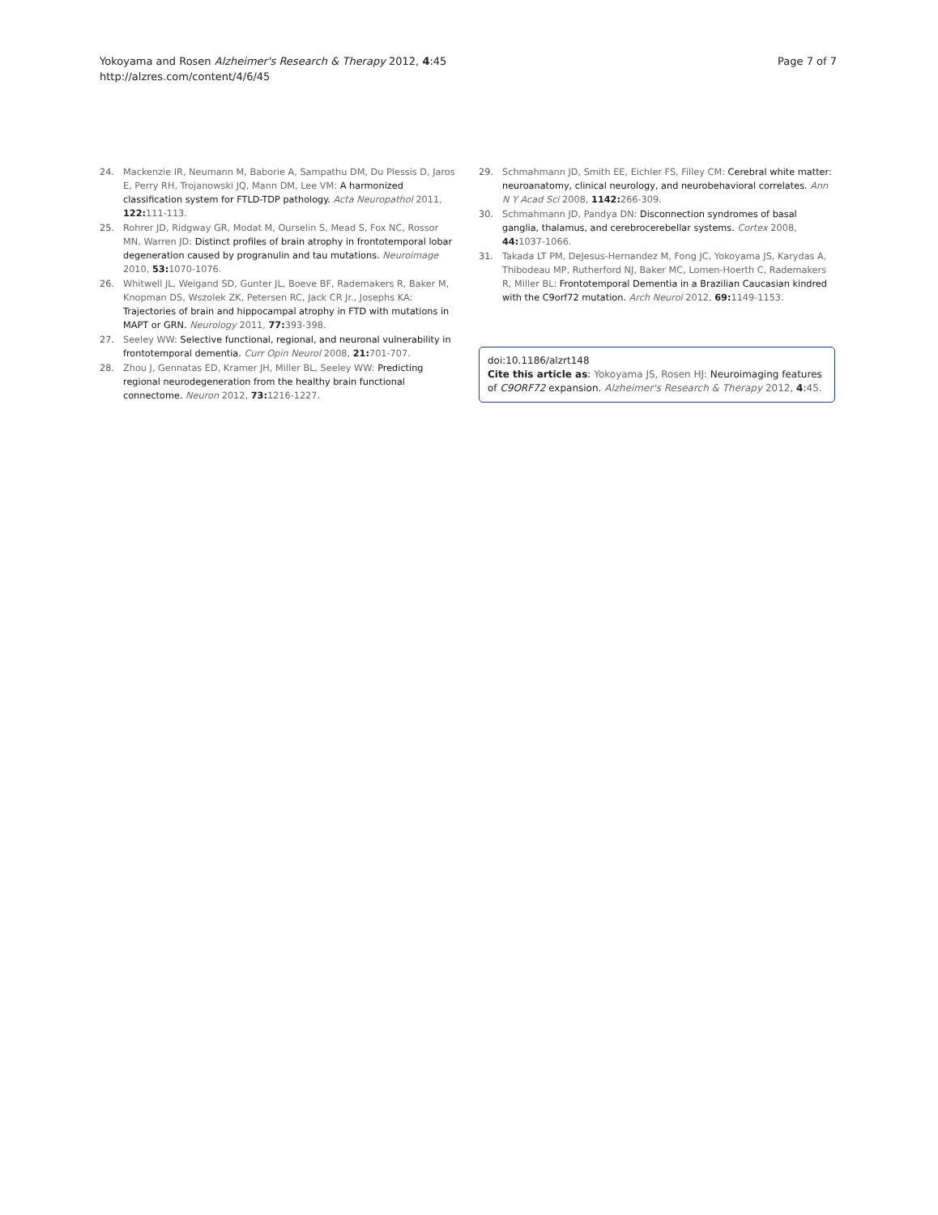Yokoyama and Rosen Alzheimer's Research & Therapy 2012, 4:45
http://alzres.com/content/4/6/45
Page 7 of 7
24. Mackenzie IR, Neumann M, Baborie A, Sampathu DM, Du Plessis D, Jaros E, Perry RH, Trojanowski JQ, Mann DM, Lee VM: A harmonized classification system for FTLD-TDP pathology. Acta Neuropathol 2011, 122: 111-113.
25. Rohrer JD, Ridgway GR, Modat M, Ourselin S, Mead S, Fox NC, Rossor MN, Warren JD: Distinct profiles of brain atrophy in frontotemporal lobar degeneration caused by progranulin and tau mutations. Neuroimage 2010, 53: 1070-1076.
26. Whitwell JL, Weigand SD, Gunter JL, Boeve BF, Rademakers R, Baker M, Knopman DS, Wszolek ZK, Petersen RC, Jack CR Jr., Josephs KA: Trajectories of brain and hippocampal atrophy in FTD with mutations in MAPT or GRN. Neurology 2011, 77: 393-398.
27. Seeley WW: Selective functional, regional, and neuronal vulnerability in frontotemporal dementia. Curr Opin Neurol 2008, 21: 701-707.
28. Zhou J, Gennatas ED, Kramer JH, Miller BL, Seeley WW: Predicting regional neurodegeneration from the healthy brain functional connectome. Neuron 2012, 73: 1216-1227.
29. Schmahmann JD, Smith EE, Eichler FS, Filley CM: Cerebral white matter: neuroanatomy, clinical neurology, and neurobehavioral correlates. Ann N Y Acad Sci 2008, 1142: 266-309.
30. Schmahmann JD, Pandya DN: Disconnection syndromes of basal ganglia, thalamus, and cerebrocerebellar systems. Cortex 2008, 44: 1037-1066.
31. Takada LT PM, DeJesus-Hernandez M, Fong JC, Yokoyama JS, Karydas A, Thibodeau MP, Rutherford NJ, Baker MC, Lomen-Hoerth C, Rademakers R, Miller BL: Frontotemporal Dementia in a Brazilian Caucasian kindred with the C9orf72 mutation. Arch Neurol 2012, 69: 1149-1153.
doi:10.1186/alzrt148
Cite this article as: Yokoyama JS, Rosen HJ: Neuroimaging features of C9ORF72 expansion. Alzheimer's Research & Therapy 2012, 4:45.